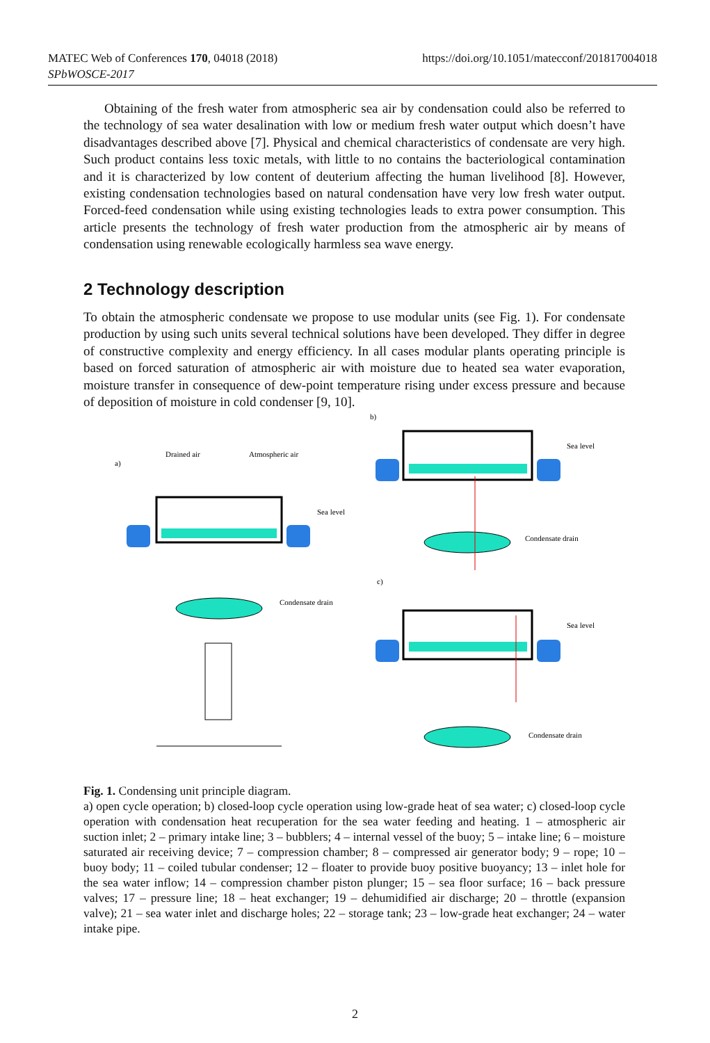https://doi.org/10.1051/matecconf/201817004018 MATEC Web of Conferences 170, 04018 (2018)
SPbWOSCE-2017
Obtaining of the fresh water from atmospheric sea air by condensation could also be referred to the technology of sea water desalination with low or medium fresh water output which doesn’t have disadvantages described above [7]. Physical and chemical characteristics of condensate are very high. Such product contains less toxic metals, with little to no contains the bacteriological contamination and it is characterized by low content of deuterium affecting the human livelihood [8]. However, existing condensation technologies based on natural condensation have very low fresh water output. Forced-feed condensation while using existing technologies leads to extra power consumption. This article presents the technology of fresh water production from the atmospheric air by means of condensation using renewable ecologically harmless sea wave energy.
2 Technology description
To obtain the atmospheric condensate we propose to use modular units (see Fig. 1). For condensate production by using such units several technical solutions have been developed. They differ in degree of constructive complexity and energy efficiency. In all cases modular plants operating principle is based on forced saturation of atmospheric air with moisture due to heated sea water evaporation, moisture transfer in consequence of dew-point temperature rising under excess pressure and because of deposition of moisture in cold condenser [9, 10].
a)
b)
c)
Drained air
Atmospheric air
Sea level
Condensate drain
Sea level
Condensate drain
Sea level
Condensate drain
Fig. 1. Condensing unit principle diagram.
a) open cycle operation; b) closed-loop cycle operation using low-grade heat of sea water; c) closed-loop cycle operation with condensation heat recuperation for the sea water feeding and heating. 1 – atmospheric air suction inlet; 2 – primary intake line; 3 – bubblers; 4 – internal vessel of the buoy; 5 – intake line; 6 – moisture saturated air receiving device; 7 – compression chamber; 8 – compressed air generator body; 9 – rope; 10 – buoy body; 11 – coiled tubular condenser; 12 – floater to provide buoy positive buoyancy; 13 – inlet hole for the sea water inflow; 14 – compression chamber piston plunger; 15 – sea floor surface; 16 – back pressure valves; 17 – pressure line; 18 – heat exchanger; 19 – dehumidified air discharge; 20 – throttle (expansion valve); 21 – sea water inlet and discharge holes; 22 – storage tank; 23 – low-grade heat exchanger; 24 – water intake pipe.
2